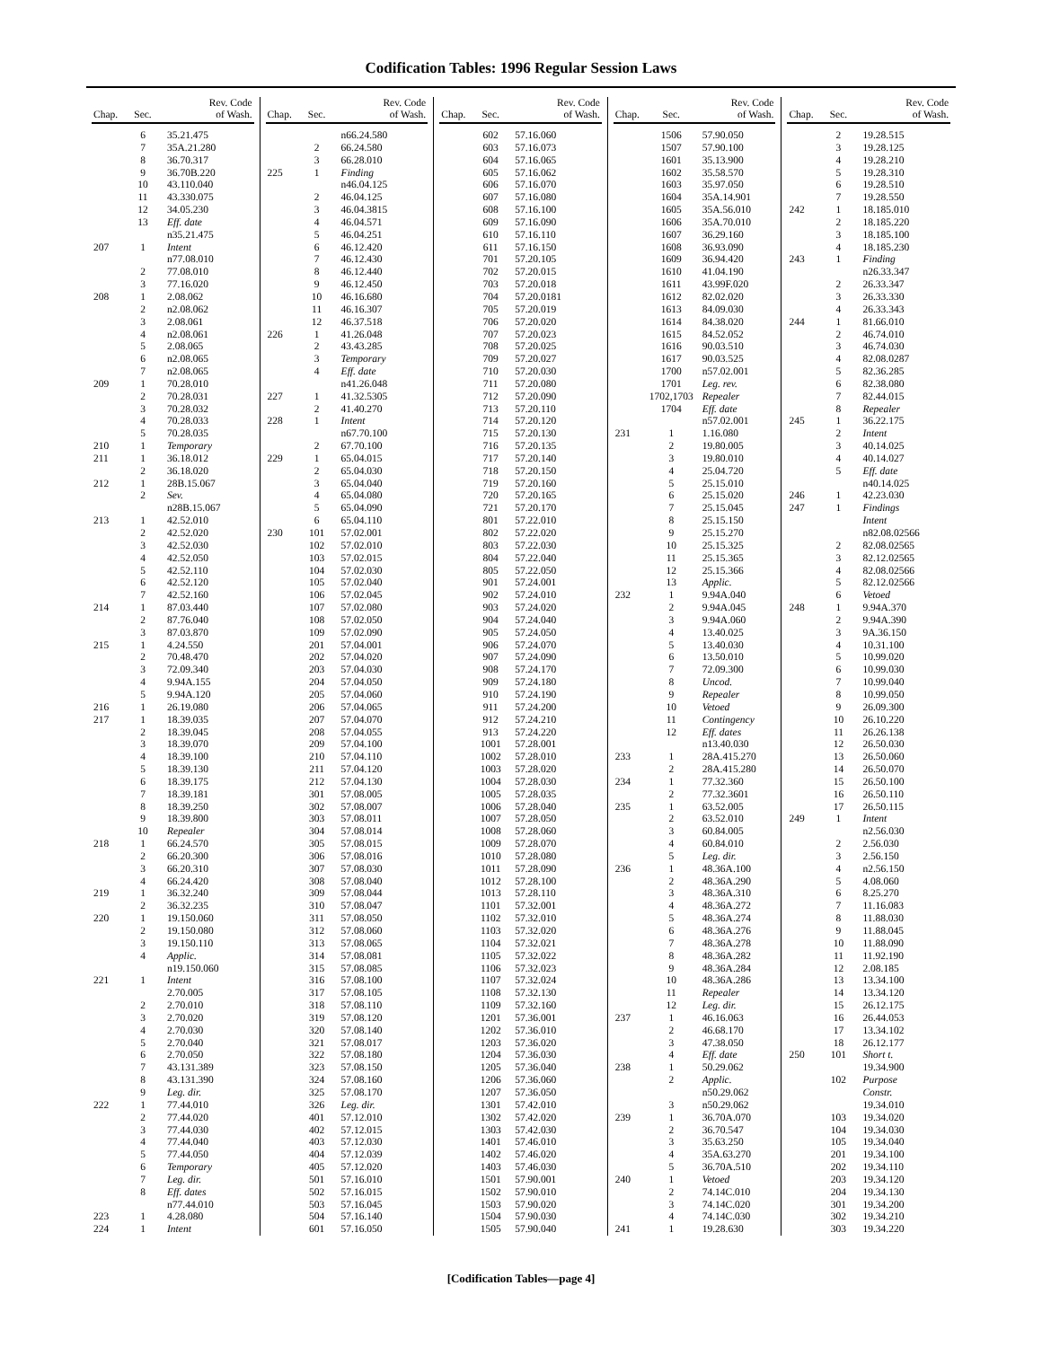Codification Tables: 1996 Regular Session Laws
| Chap. | Sec. | Rev. Code of Wash. |
| --- | --- | --- |
| | 6 | 35.21.475 |
| | 7 | 35A.21.280 |
| | 8 | 36.70.317 |
| | 9 | 36.70B.220 |
| | 10 | 43.110.040 |
| | 11 | 43.330.075 |
| | 12 | 34.05.230 |
| | 13 | Eff. date |
| | | n35.21.475 |
| 207 | 1 | Intent |
| | | n77.08.010 |
| | 2 | 77.08.010 |
| | 3 | 77.16.020 |
| 208 | 1 | 2.08.062 |
| | 2 | n2.08.062 |
| | 3 | 2.08.061 |
| | 4 | n2.08.061 |
| | 5 | 2.08.065 |
| | 6 | n2.08.065 |
| | 7 | n2.08.065 |
| 209 | 1 | 70.28.010 |
| | 2 | 70.28.031 |
| | 3 | 70.28.032 |
| | 4 | 70.28.033 |
| | 5 | 70.28.035 |
| 210 | 1 | Temporary |
| 211 | 1 | 36.18.012 |
| | 2 | 36.18.020 |
| 212 | 1 | 28B.15.067 |
| | 2 | Sev. |
| | | n28B.15.067 |
| 213 | 1 | 42.52.010 |
| | 2 | 42.52.020 |
| | 3 | 42.52.030 |
| | 4 | 42.52.050 |
| | 5 | 42.52.110 |
| | 6 | 42.52.120 |
| | 7 | 42.52.160 |
| 214 | 1 | 87.03.440 |
| | 2 | 87.76.040 |
| | 3 | 87.03.870 |
| 215 | 1 | 4.24.550 |
| | 2 | 70.48.470 |
| | 3 | 72.09.340 |
| | 4 | 9.94A.155 |
| | 5 | 9.94A.120 |
| 216 | 1 | 26.19.080 |
| 217 | 1 | 18.39.035 |
| | 2 | 18.39.045 |
| | 3 | 18.39.070 |
| | 4 | 18.39.100 |
| | 5 | 18.39.130 |
| | 6 | 18.39.175 |
| | 7 | 18.39.181 |
| | 8 | 18.39.250 |
| | 9 | 18.39.800 |
| | 10 | Repealer |
| 218 | 1 | 66.24.570 |
| | 2 | 66.20.300 |
| | 3 | 66.20.310 |
| | 4 | 66.24.420 |
| 219 | 1 | 36.32.240 |
| | 2 | 36.32.235 |
| 220 | 1 | 19.150.060 |
| | 2 | 19.150.080 |
| | 3 | 19.150.110 |
| | 4 | Applic. |
| | | n19.150.060 |
| 221 | 1 | Intent |
| | | 2.70.005 |
| | 2 | 2.70.010 |
| | 3 | 2.70.020 |
| | 4 | 2.70.030 |
| | 5 | 2.70.040 |
| | 6 | 2.70.050 |
| | 7 | 43.131.389 |
| | 8 | 43.131.390 |
| | 9 | Leg. dir. |
| 222 | 1 | 77.44.010 |
| | 2 | 77.44.020 |
| | 3 | 77.44.030 |
| | 4 | 77.44.040 |
| | 5 | 77.44.050 |
| | 6 | Temporary |
| | 7 | Leg. dir. |
| | 8 | Eff. dates |
| | | n77.44.010 |
| 223 | 1 | 4.28.080 |
| 224 | 1 | Intent |
| Chap. | Sec. | Rev. Code of Wash. |
| --- | --- | --- |
| | | n66.24.580 |
| | 2 | 66.24.580 |
| | 3 | 66.28.010 |
| 225 | 1 | Finding |
| | | n46.04.125 |
| | 2 | 46.04.125 |
| | 3 | 46.04.3815 |
| | 4 | 46.04.571 |
| | 5 | 46.04.251 |
| | 6 | 46.12.420 |
| | 7 | 46.12.430 |
| | 8 | 46.12.440 |
| | 9 | 46.12.450 |
| | 10 | 46.16.680 |
| | 11 | 46.16.307 |
| | 12 | 46.37.518 |
| 226 | 1 | 41.26.048 |
| | 2 | 43.43.285 |
| | 3 | Temporary |
| | 4 | Eff. date |
| | | n41.26.048 |
| 227 | 1 | 41.32.5305 |
| | 2 | 41.40.270 |
| 228 | 1 | Intent |
| | | n67.70.100 |
| | 2 | 67.70.100 |
| 229 | 1 | 65.04.015 |
| | 2 | 65.04.030 |
| | 3 | 65.04.040 |
| | 4 | 65.04.080 |
| | 5 | 65.04.090 |
| | 6 | 65.04.110 |
| 230 | 101 | 57.02.001 |
| | 102 | 57.02.010 |
| | 103 | 57.02.015 |
| | 104 | 57.02.030 |
| | 105 | 57.02.040 |
| | 106 | 57.02.045 |
| | 107 | 57.02.080 |
| | 108 | 57.02.050 |
| | 109 | 57.02.090 |
| | 201 | 57.04.001 |
| | 202 | 57.04.020 |
| | 203 | 57.04.030 |
| | 204 | 57.04.050 |
| | 205 | 57.04.060 |
| | 206 | 57.04.065 |
| | 207 | 57.04.070 |
| | 208 | 57.04.055 |
| | 209 | 57.04.100 |
| | 210 | 57.04.110 |
| | 211 | 57.04.120 |
| | 212 | 57.04.130 |
| | 301 | 57.08.005 |
| | 302 | 57.08.007 |
| | 303 | 57.08.011 |
| | 304 | 57.08.014 |
| | 305 | 57.08.015 |
| | 306 | 57.08.016 |
| | 307 | 57.08.030 |
| | 308 | 57.08.040 |
| | 309 | 57.08.044 |
| | 310 | 57.08.047 |
| | 311 | 57.08.050 |
| | 312 | 57.08.060 |
| | 313 | 57.08.065 |
| | 314 | 57.08.081 |
| | 315 | 57.08.085 |
| | 316 | 57.08.100 |
| | 317 | 57.08.105 |
| | 318 | 57.08.110 |
| | 319 | 57.08.120 |
| | 320 | 57.08.140 |
| | 321 | 57.08.017 |
| | 322 | 57.08.180 |
| | 323 | 57.08.150 |
| | 324 | 57.08.160 |
| | 325 | 57.08.170 |
| | 326 | Leg. dir. |
| | 401 | 57.12.010 |
| | 402 | 57.12.015 |
| | 403 | 57.12.030 |
| | 404 | 57.12.039 |
| | 405 | 57.12.020 |
| | 501 | 57.16.010 |
| | 502 | 57.16.015 |
| | 503 | 57.16.045 |
| | 504 | 57.16.140 |
| | 601 | 57.16.050 |
| Chap. | Sec. | Rev. Code of Wash. |
| --- | --- | --- |
| | 602 | 57.16.060 |
| | 603 | 57.16.073 |
| | 604 | 57.16.065 |
| | 605 | 57.16.062 |
| | 606 | 57.16.070 |
| | 607 | 57.16.080 |
| | 608 | 57.16.100 |
| | 609 | 57.16.090 |
| | 610 | 57.16.110 |
| | 611 | 57.16.150 |
| | 701 | 57.20.105 |
| | 702 | 57.20.015 |
| | 703 | 57.20.018 |
| | 704 | 57.20.0181 |
| | 705 | 57.20.019 |
| | 706 | 57.20.020 |
| | 707 | 57.20.023 |
| | 708 | 57.20.025 |
| | 709 | 57.20.027 |
| | 710 | 57.20.030 |
| | 711 | 57.20.080 |
| | 712 | 57.20.090 |
| | 713 | 57.20.110 |
| | 714 | 57.20.120 |
| | 715 | 57.20.130 |
| | 716 | 57.20.135 |
| | 717 | 57.20.140 |
| | 718 | 57.20.150 |
| | 719 | 57.20.160 |
| | 720 | 57.20.165 |
| | 721 | 57.20.170 |
| | 801 | 57.22.010 |
| | 802 | 57.22.020 |
| | 803 | 57.22.030 |
| | 804 | 57.22.040 |
| | 805 | 57.22.050 |
| | 901 | 57.24.001 |
| | 902 | 57.24.010 |
| | 903 | 57.24.020 |
| | 904 | 57.24.040 |
| | 905 | 57.24.050 |
| | 906 | 57.24.070 |
| | 907 | 57.24.090 |
| | 908 | 57.24.170 |
| | 909 | 57.24.180 |
| | 910 | 57.24.190 |
| | 911 | 57.24.200 |
| | 912 | 57.24.210 |
| | 913 | 57.24.220 |
| | 1001 | 57.28.001 |
| | 1002 | 57.28.010 |
| | 1003 | 57.28.020 |
| | 1004 | 57.28.030 |
| | 1005 | 57.28.035 |
| | 1006 | 57.28.040 |
| | 1007 | 57.28.050 |
| | 1008 | 57.28.060 |
| | 1009 | 57.28.070 |
| | 1010 | 57.28.080 |
| | 1011 | 57.28.090 |
| | 1012 | 57.28.100 |
| | 1013 | 57.28.110 |
| | 1101 | 57.32.001 |
| | 1102 | 57.32.010 |
| | 1103 | 57.32.020 |
| | 1104 | 57.32.021 |
| | 1105 | 57.32.022 |
| | 1106 | 57.32.023 |
| | 1107 | 57.32.024 |
| | 1108 | 57.32.130 |
| | 1109 | 57.32.160 |
| | 1201 | 57.36.001 |
| | 1202 | 57.36.010 |
| | 1203 | 57.36.020 |
| | 1204 | 57.36.030 |
| | 1205 | 57.36.040 |
| | 1206 | 57.36.060 |
| | 1207 | 57.36.050 |
| | 1301 | 57.42.010 |
| | 1302 | 57.42.020 |
| | 1303 | 57.42.030 |
| | 1401 | 57.46.010 |
| | 1402 | 57.46.020 |
| | 1403 | 57.46.030 |
| | 1501 | 57.90.001 |
| | 1502 | 57.90.010 |
| | 1503 | 57.90.020 |
| | 1504 | 57.90.030 |
| | 1505 | 57.90.040 |
| Chap. | Sec. | Rev. Code of Wash. |
| --- | --- | --- |
| | 1506 | 57.90.050 |
| | 1507 | 57.90.100 |
| | 1601 | 35.13.900 |
| | 1602 | 35.58.570 |
| | 1603 | 35.97.050 |
| | 1604 | 35A.14.901 |
| | 1605 | 35A.56.010 |
| | 1606 | 35A.70.010 |
| | 1607 | 36.29.160 |
| | 1608 | 36.93.090 |
| | 1609 | 36.94.420 |
| | 1610 | 41.04.190 |
| | 1611 | 43.99F.020 |
| | 1612 | 82.02.020 |
| | 1613 | 84.09.030 |
| | 1614 | 84.38.020 |
| | 1615 | 84.52.052 |
| | 1616 | 90.03.510 |
| | 1617 | 90.03.525 |
| | 1700 | n57.02.001 |
| | 1701 | Leg. rev. |
| | 1702,1703 | Repealer |
| | 1704 | Eff. date |
| | | n57.02.001 |
| 231 | 1 | 1.16.080 |
| | 2 | 19.80.005 |
| | 3 | 19.80.010 |
| | 4 | 25.04.720 |
| | 5 | 25.15.010 |
| | 6 | 25.15.020 |
| | 7 | 25.15.045 |
| | 8 | 25.15.150 |
| | 9 | 25.15.270 |
| | 10 | 25.15.325 |
| | 11 | 25.15.365 |
| | 12 | 25.15.366 |
| | 13 | Applic. |
| 232 | 1 | 9.94A.040 |
| | 2 | 9.94A.045 |
| | 3 | 9.94A.060 |
| | 4 | 13.40.025 |
| | 5 | 13.40.030 |
| | 6 | 13.50.010 |
| | 7 | 72.09.300 |
| | 8 | Uncod. |
| | 9 | Repealer |
| | 10 | Vetoed |
| | 11 | Contingency |
| | 12 | Eff. dates |
| | | n13.40.030 |
| 233 | 1 | 28A.415.270 |
| | 2 | 28A.415.280 |
| 234 | 1 | 77.32.360 |
| | 2 | 77.32.3601 |
| 235 | 1 | 63.52.005 |
| | 2 | 63.52.010 |
| | 3 | 60.84.005 |
| | 4 | 60.84.010 |
| | 5 | Leg. dir. |
| 236 | 1 | 48.36A.100 |
| | 2 | 48.36A.290 |
| | 3 | 48.36A.310 |
| | 4 | 48.36A.272 |
| | 5 | 48.36A.274 |
| | 6 | 48.36A.276 |
| | 7 | 48.36A.278 |
| | 8 | 48.36A.282 |
| | 9 | 48.36A.284 |
| | 10 | 48.36A.286 |
| | 11 | Repealer |
| | 12 | Leg. dir. |
| 237 | 1 | 46.16.063 |
| | 2 | 46.68.170 |
| | 3 | 47.38.050 |
| | 4 | Eff. date |
| 238 | 1 | 50.29.062 |
| | 2 | Applic. |
| | | n50.29.062 |
| | 3 | n50.29.062 |
| 239 | 1 | 36.70A.070 |
| | 2 | 36.70.547 |
| | 3 | 35.63.250 |
| | 4 | 35A.63.270 |
| | 5 | 36.70A.510 |
| 240 | 1 | Vetoed |
| | 2 | 74.14C.010 |
| | 3 | 74.14C.020 |
| | 4 | 74.14C.030 |
| 241 | 1 | 19.28.630 |
| Chap. | Sec. | Rev. Code of Wash. |
| --- | --- | --- |
| | 2 | 19.28.515 |
| | 3 | 19.28.125 |
| | 4 | 19.28.210 |
| | 5 | 19.28.310 |
| | 6 | 19.28.510 |
| | 7 | 19.28.550 |
| 242 | 1 | 18.185.010 |
| | 2 | 18.185.220 |
| | 3 | 18.185.100 |
| | 4 | 18.185.230 |
| 243 | 1 | Finding |
| | | n26.33.347 |
| | 2 | 26.33.347 |
| | 3 | 26.33.330 |
| | 4 | 26.33.343 |
| 244 | 1 | 81.66.010 |
| | 2 | 46.74.010 |
| | 3 | 46.74.030 |
| | 4 | 82.08.0287 |
| | 5 | 82.36.285 |
| | 6 | 82.38.080 |
| | 7 | 82.44.015 |
| | 8 | Repealer |
| 245 | 1 | 36.22.175 |
| | 2 | Intent |
| | 3 | 40.14.025 |
| | 4 | 40.14.027 |
| | 5 | Eff. date |
| | | n40.14.025 |
| 246 | 1 | 42.23.030 |
| 247 | 1 | Findings |
| | | Intent |
| | | n82.08.02566 |
| | 2 | 82.08.02565 |
| | 3 | 82.12.02565 |
| | 4 | 82.08.02566 |
| | 5 | 82.12.02566 |
| | 6 | Vetoed |
| 248 | 1 | 9.94A.370 |
| | 2 | 9.94A.390 |
| | 3 | 9A.36.150 |
| | 4 | 10.31.100 |
| | 5 | 10.99.020 |
| | 6 | 10.99.030 |
| | 7 | 10.99.040 |
| | 8 | 10.99.050 |
| | 9 | 26.09.300 |
| | 10 | 26.10.220 |
| | 11 | 26.26.138 |
| | 12 | 26.50.030 |
| | 13 | 26.50.060 |
| | 14 | 26.50.070 |
| | 15 | 26.50.100 |
| | 16 | 26.50.110 |
| | 17 | 26.50.115 |
| 249 | 1 | Intent |
| | | n2.56.030 |
| | 2 | 2.56.030 |
| | 3 | 2.56.150 |
| | 4 | n2.56.150 |
| | 5 | 4.08.060 |
| | 6 | 8.25.270 |
| | 7 | 11.16.083 |
| | 8 | 11.88.030 |
| | 9 | 11.88.045 |
| | 10 | 11.88.090 |
| | 11 | 11.92.190 |
| | 12 | 2.08.185 |
| | 13 | 13.34.100 |
| | 14 | 13.34.120 |
| | 15 | 26.12.175 |
| | 16 | 26.44.053 |
| | 17 | 13.34.102 |
| | 18 | 26.12.177 |
| 250 | 101 | Short t. |
| | | 19.34.900 |
| | 102 | Purpose |
| | | Constr. |
| | | 19.34.010 |
| | 103 | 19.34.020 |
| | 104 | 19.34.030 |
| | 105 | 19.34.040 |
| | 201 | 19.34.100 |
| | 202 | 19.34.110 |
| | 203 | 19.34.120 |
| | 204 | 19.34.130 |
| | 301 | 19.34.200 |
| | 302 | 19.34.210 |
| | 303 | 19.34.220 |
[Codification Tables—page 4]